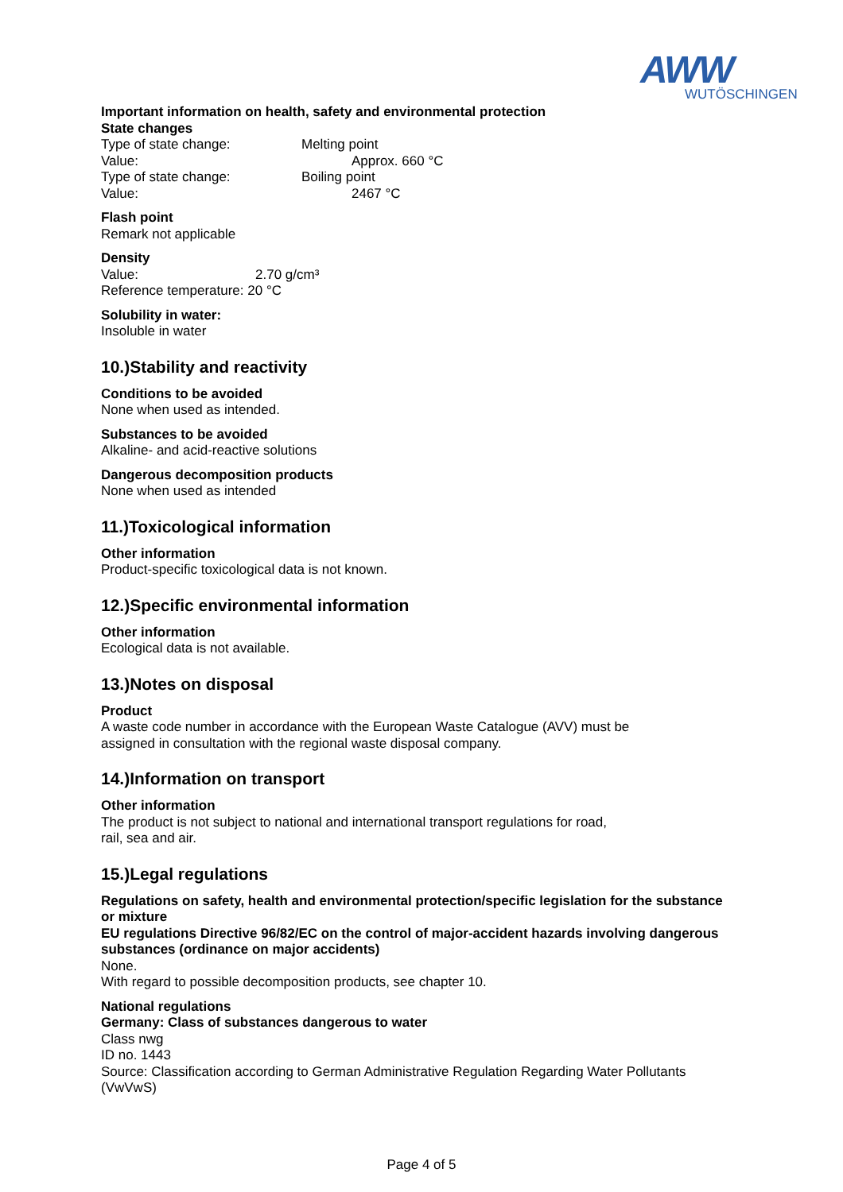AWW
WUTÖSCHINGEN
Important information on health, safety and environmental protection
State changes
Type of state change: Melting point
Value: Approx. 660 °C
Type of state change: Boiling point
Value: 2467 °C
Flash point
Remark not applicable
Density
Value: 2.70 g/cm³
Reference temperature: 20 °C
Solubility in water:
Insoluble in water
10.)Stability and reactivity
Conditions to be avoided
None when used as intended.
Substances to be avoided
Alkaline- and acid-reactive solutions
Dangerous decomposition products
None when used as intended
11.)Toxicological information
Other information
Product-specific toxicological data is not known.
12.)Specific environmental information
Other information
Ecological data is not available.
13.)Notes on disposal
Product
A waste code number in accordance with the European Waste Catalogue (AVV) must be
assigned in consultation with the regional waste disposal company.
14.)Information on transport
Other information
The product is not subject to national and international transport regulations for road,
rail, sea and air.
15.)Legal regulations
Regulations on safety, health and environmental protection/specific legislation for the substance or mixture
EU regulations Directive 96/82/EC on the control of major-accident hazards involving dangerous substances (ordinance on major accidents)
None.
With regard to possible decomposition products, see chapter 10.
National regulations
Germany: Class of substances dangerous to water
Class nwg
ID no. 1443
Source: Classification according to German Administrative Regulation Regarding Water Pollutants (VwVwS)
Page 4 of 5